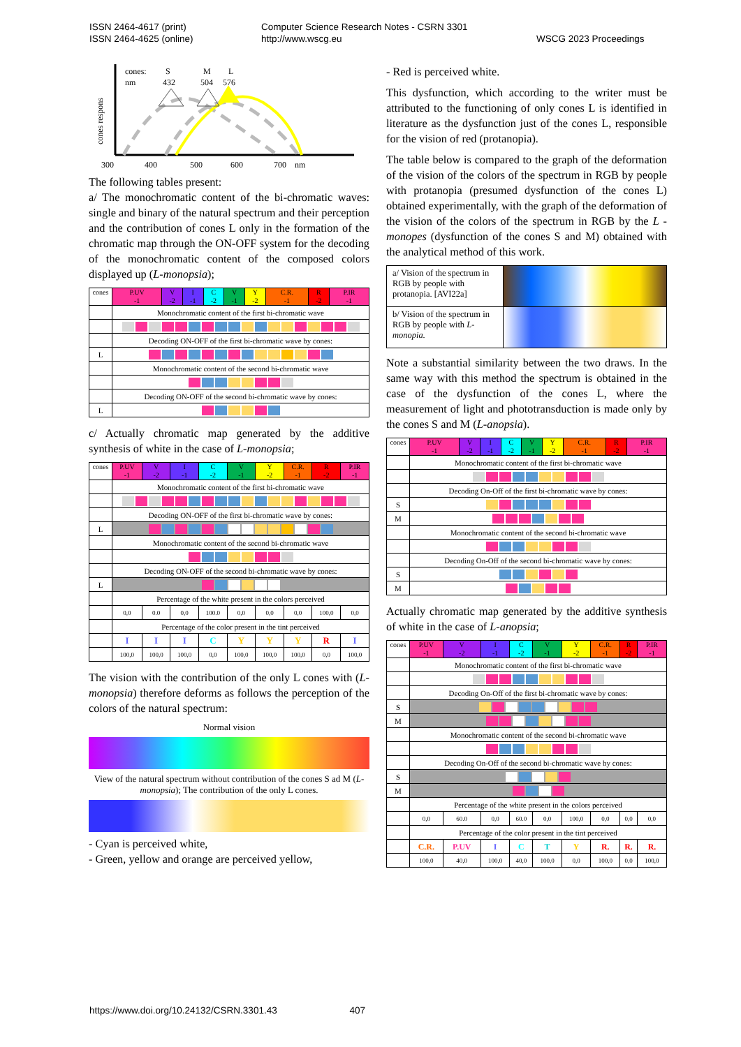ISSN 2464-4617 (print)
ISSN 2464-4625 (online)
Computer Science Research Notes - CSRN 3301
http://www.wscg.eu
WSCG 2023 Proceedings
cones:
S
M
L
nm
432
504
576
cones respons
300
400
500
600
700
nm
The following tables present:
a/ The monochromatic content of the bi-chromatic waves: single and binary of the natural spectrum and their perception and the contribution of cones L only in the formation of the chromatic map through the ON-OFF system for the decoding of the monochromatic content of the composed colors displayed up (L-monopsia);
| cones | P.UV -1 | V -2 | I -1 | C -2 | V -1 | Y -2 | C.R. -1 | R -2 | P.IR -1 |
| | Monochromatic content of the first bi-chromatic wave | | | | | | | | |
| | Decoding ON-OFF of the first bi-chromatic wave by cones: | | | | | | | | |
| L | | | | | | | | | |
| | Monochromatic content of the second bi-chromatic wave | | | | | | | | |
| | Decoding ON-OFF of the second bi-chromatic wave by cones: | | | | | | | | |
| L | | | | | | | | | |
c/ Actually chromatic map generated by the additive synthesis of white in the case of L-monopsia;
| cones | P.UV -1 | V -2 | I -1 | C -2 | V -1 | Y -2 | C.R. -1 | R -2 | P.IR -1 |
| | Monochromatic content of the first bi-chromatic wave | | | | | | | | |
| | Decoding ON-OFF of the first bi-chromatic wave by cones: | | | | | | | | |
| L | | | | | | | | | |
| | Monochromatic content of the second bi-chromatic wave | | | | | | | | |
| | Decoding ON-OFF of the second bi-chromatic wave by cones: | | | | | | | | |
| L | | | | | | | | | |
| | Percentage of the white present in the colors perceived | | | | | | | | |
| | 0,0 | 0.0 | 0,0 | 100.0 | 0,0 | 0,0 | 0,0 | 100,0 | 0,0 |
| | Percentage of the color present in the tint perceived | | | | | | | | |
| | I | I | I | C | Y | Y | Y | R | I |
| | 100,0 | 100,0 | 100,0 | 0,0 | 100,0 | 100,0 | 100,0 | 0,0 | 100,0 |
The vision with the contribution of the only L cones with (L-monopsia) therefore deforms as follows the perception of the colors of the natural spectrum:
Normal vision
View of the natural spectrum without contribution of the cones S ad M (L-monopsia); The contribution of the only L cones.
- Cyan is perceived white,
- Green, yellow and orange are perceived yellow,
- Red is perceived white.
This dysfunction, which according to the writer must be attributed to the functioning of only cones L is identified in literature as the dysfunction just of the cones L, responsible for the vision of red (protanopia).
The table below is compared to the graph of the deformation of the vision of the colors of the spectrum in RGB by people with protanopia (presumed dysfunction of the cones L) obtained experimentally, with the graph of the deformation of the vision of the colors of the spectrum in RGB by the L -monopes (dysfunction of the cones S and M) obtained with the analytical method of this work.
| a/ Vision of the spectrum in RGB by people with protanopia. [AVI22a] | |
| b/ Vision of the spectrum in RGB by people with L-monopia. | |
Note a substantial similarity between the two draws. In the same way with this method the spectrum is obtained in the case of the dysfunction of the cones L, where the measurement of light and phototransduction is made only by the cones S and M (L-anopsia).
| cones | P.UV -1 | V -2 | I -1 | C -2 | V -1 | Y -2 | C.R. -1 | R -2 | P.IR -1 |
| | Monochromatic content of the first bi-chromatic wave | | | | | | | | |
| | Decoding On-Off of the first bi-chromatic wave by cones: | | | | | | | | |
| S | | | | | | | | | |
| M | | | | | | | | | |
| | Monochromatic content of the second bi-chromatic wave | | | | | | | | |
| | Decoding On-Off of the second bi-chromatic wave by cones: | | | | | | | | |
| S | | | | | | | | | |
| M | | | | | | | | | |
Actually chromatic map generated by the additive synthesis of white in the case of L-anopsia;
| cones | P.UV -1 | V -2 | I -1 | C -2 | V -1 | Y -2 | C.R. -1 | R -2 | P.IR -1 |
| | Monochromatic content of the first bi-chromatic wave | | | | | | | | |
| | Decoding On-Off of the first bi-chromatic wave by cones: | | | | | | | | |
| S | | | | | | | | | |
| M | | | | | | | | | |
| | Monochromatic content of the second bi-chromatic wave | | | | | | | | |
| | Decoding On-Off of the second bi-chromatic wave by cones: | | | | | | | | |
| S | | | | | | | | | |
| M | | | | | | | | | |
| | Percentage of the white present in the colors perceived | | | | | | | | |
| | 0,0 | 60.0 | 0,0 | 60.0 | 0,0 | 100,0 | 0,0 | 0,0 | 0,0 |
| | Percentage of the color present in the tint perceived | | | | | | | | |
| | C.R. | P.UV | I | C | T | Y | R. | R. | R. |
| | 100,0 | 40,0 | 100,0 | 40,0 | 100,0 | 0,0 | 100,0 | 0,0 | 100,0 |
https://www.doi.org/10.24132/CSRN.3301.43 407